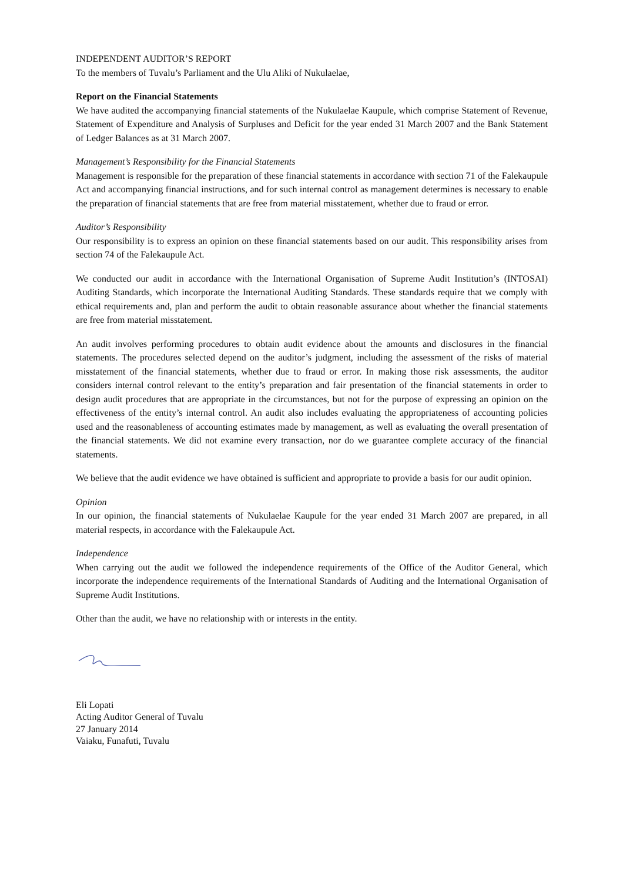INDEPENDENT AUDITOR’S REPORT
To the members of Tuvalu’s Parliament and the Ulu Aliki of Nukulaelae,
Report on the Financial Statements
We have audited the accompanying financial statements of the Nukulaelae Kaupule, which comprise Statement of Revenue, Statement of Expenditure and Analysis of Surpluses and Deficit for the year ended 31 March 2007 and the Bank Statement of Ledger Balances as at 31 March 2007.
Management’s Responsibility for the Financial Statements
Management is responsible for the preparation of these financial statements in accordance with section 71 of the Falekaupule Act and accompanying financial instructions, and for such internal control as management determines is necessary to enable the preparation of financial statements that are free from material misstatement, whether due to fraud or error.
Auditor’s Responsibility
Our responsibility is to express an opinion on these financial statements based on our audit. This responsibility arises from section 74 of the Falekaupule Act.
We conducted our audit in accordance with the International Organisation of Supreme Audit Institution’s (INTOSAI) Auditing Standards, which incorporate the International Auditing Standards. These standards require that we comply with ethical requirements and, plan and perform the audit to obtain reasonable assurance about whether the financial statements are free from material misstatement.
An audit involves performing procedures to obtain audit evidence about the amounts and disclosures in the financial statements. The procedures selected depend on the auditor’s judgment, including the assessment of the risks of material misstatement of the financial statements, whether due to fraud or error. In making those risk assessments, the auditor considers internal control relevant to the entity’s preparation and fair presentation of the financial statements in order to design audit procedures that are appropriate in the circumstances, but not for the purpose of expressing an opinion on the effectiveness of the entity’s internal control. An audit also includes evaluating the appropriateness of accounting policies used and the reasonableness of accounting estimates made by management, as well as evaluating the overall presentation of the financial statements. We did not examine every transaction, nor do we guarantee complete accuracy of the financial statements.
We believe that the audit evidence we have obtained is sufficient and appropriate to provide a basis for our audit opinion.
Opinion
In our opinion, the financial statements of Nukulaelae Kaupule for the year ended 31 March 2007 are prepared, in all material respects, in accordance with the Falekaupule Act.
Independence
When carrying out the audit we followed the independence requirements of the Office of the Auditor General, which incorporate the independence requirements of the International Standards of Auditing and the International Organisation of Supreme Audit Institutions.
Other than the audit, we have no relationship with or interests in the entity.
Eli Lopati
Acting Auditor General of Tuvalu
27 January 2014
Vaiaku, Funafuti, Tuvalu